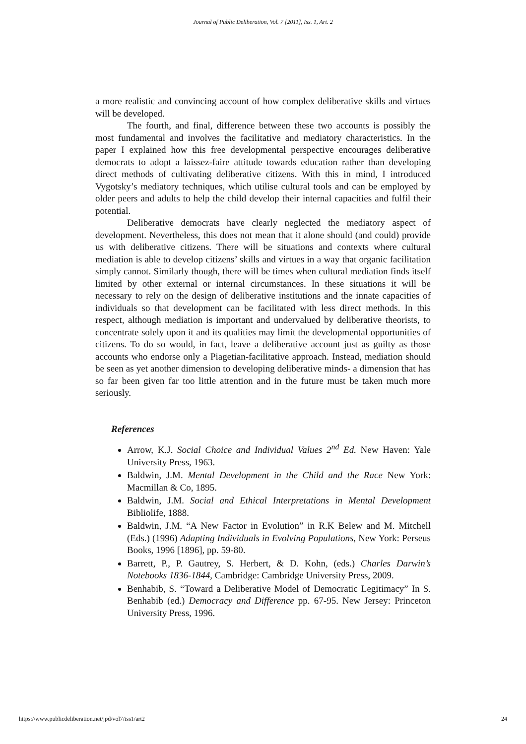Journal of Public Deliberation, Vol. 7 [2011], Iss. 1, Art. 2
a more realistic and convincing account of how complex deliberative skills and virtues will be developed.
The fourth, and final, difference between these two accounts is possibly the most fundamental and involves the facilitative and mediatory characteristics. In the paper I explained how this free developmental perspective encourages deliberative democrats to adopt a laissez-faire attitude towards education rather than developing direct methods of cultivating deliberative citizens. With this in mind, I introduced Vygotsky’s mediatory techniques, which utilise cultural tools and can be employed by older peers and adults to help the child develop their internal capacities and fulfil their potential.
Deliberative democrats have clearly neglected the mediatory aspect of development. Nevertheless, this does not mean that it alone should (and could) provide us with deliberative citizens. There will be situations and contexts where cultural mediation is able to develop citizens’ skills and virtues in a way that organic facilitation simply cannot. Similarly though, there will be times when cultural mediation finds itself limited by other external or internal circumstances. In these situations it will be necessary to rely on the design of deliberative institutions and the innate capacities of individuals so that development can be facilitated with less direct methods. In this respect, although mediation is important and undervalued by deliberative theorists, to concentrate solely upon it and its qualities may limit the developmental opportunities of citizens. To do so would, in fact, leave a deliberative account just as guilty as those accounts who endorse only a Piagetian-facilitative approach. Instead, mediation should be seen as yet another dimension to developing deliberative minds- a dimension that has so far been given far too little attention and in the future must be taken much more seriously.
References
Arrow, K.J. Social Choice and Individual Values 2<sup>nd</sup> Ed. New Haven: Yale University Press, 1963.
Baldwin, J.M. Mental Development in the Child and the Race New York: Macmillan & Co, 1895.
Baldwin, J.M. Social and Ethical Interpretations in Mental Development Bibliolife, 1888.
Baldwin, J.M. “A New Factor in Evolution” in R.K Belew and M. Mitchell (Eds.) (1996) Adapting Individuals in Evolving Populations, New York: Perseus Books, 1996 [1896], pp. 59-80.
Barrett, P., P. Gautrey, S. Herbert, & D. Kohn, (eds.) Charles Darwin’s Notebooks 1836-1844, Cambridge: Cambridge University Press, 2009.
Benhabib, S. “Toward a Deliberative Model of Democratic Legitimacy” In S. Benhabib (ed.) Democracy and Difference pp. 67-95. New Jersey: Princeton University Press, 1996.
https://www.publicdeliberation.net/jpd/vol7/iss1/art2 24